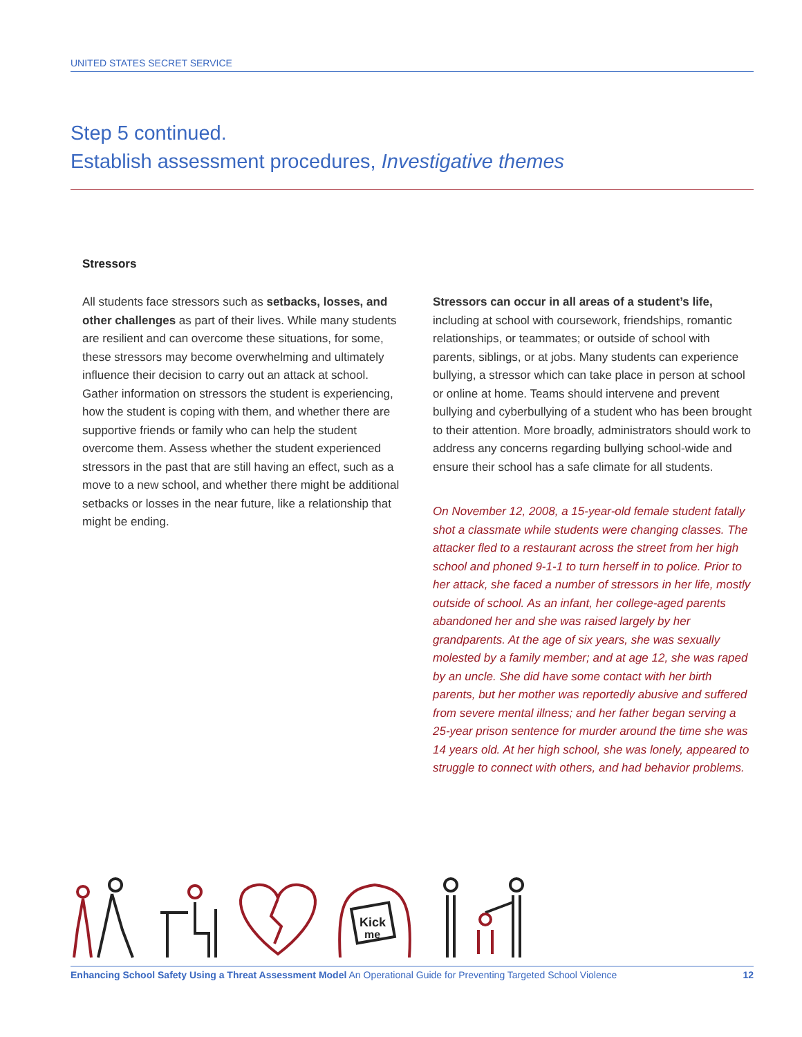UNITED STATES SECRET SERVICE
Step 5 continued.
Establish assessment procedures, Investigative themes
Stressors
All students face stressors such as setbacks, losses, and other challenges as part of their lives. While many students are resilient and can overcome these situations, for some, these stressors may become overwhelming and ultimately influence their decision to carry out an attack at school. Gather information on stressors the student is experiencing, how the student is coping with them, and whether there are supportive friends or family who can help the student overcome them. Assess whether the student experienced stressors in the past that are still having an effect, such as a move to a new school, and whether there might be additional setbacks or losses in the near future, like a relationship that might be ending.
Stressors can occur in all areas of a student’s life, including at school with coursework, friendships, romantic relationships, or teammates; or outside of school with parents, siblings, or at jobs. Many students can experience bullying, a stressor which can take place in person at school or online at home. Teams should intervene and prevent bullying and cyberbullying of a student who has been brought to their attention. More broadly, administrators should work to address any concerns regarding bullying school-wide and ensure their school has a safe climate for all students.
On November 12, 2008, a 15-year-old female student fatally shot a classmate while students were changing classes. The attacker fled to a restaurant across the street from her high school and phoned 9-1-1 to turn herself in to police. Prior to her attack, she faced a number of stressors in her life, mostly outside of school. As an infant, her college-aged parents abandoned her and she was raised largely by her grandparents. At the age of six years, she was sexually molested by a family member; and at age 12, she was raped by an uncle. She did have some contact with her birth parents, but her mother was reportedly abusive and suffered from severe mental illness; and her father began serving a 25-year prison sentence for murder around the time she was 14 years old. At her high school, she was lonely, appeared to struggle to connect with others, and had behavior problems.
Kick
me
Enhancing School Safety Using a Threat Assessment Model An Operational Guide for Preventing Targeted School Violence 12